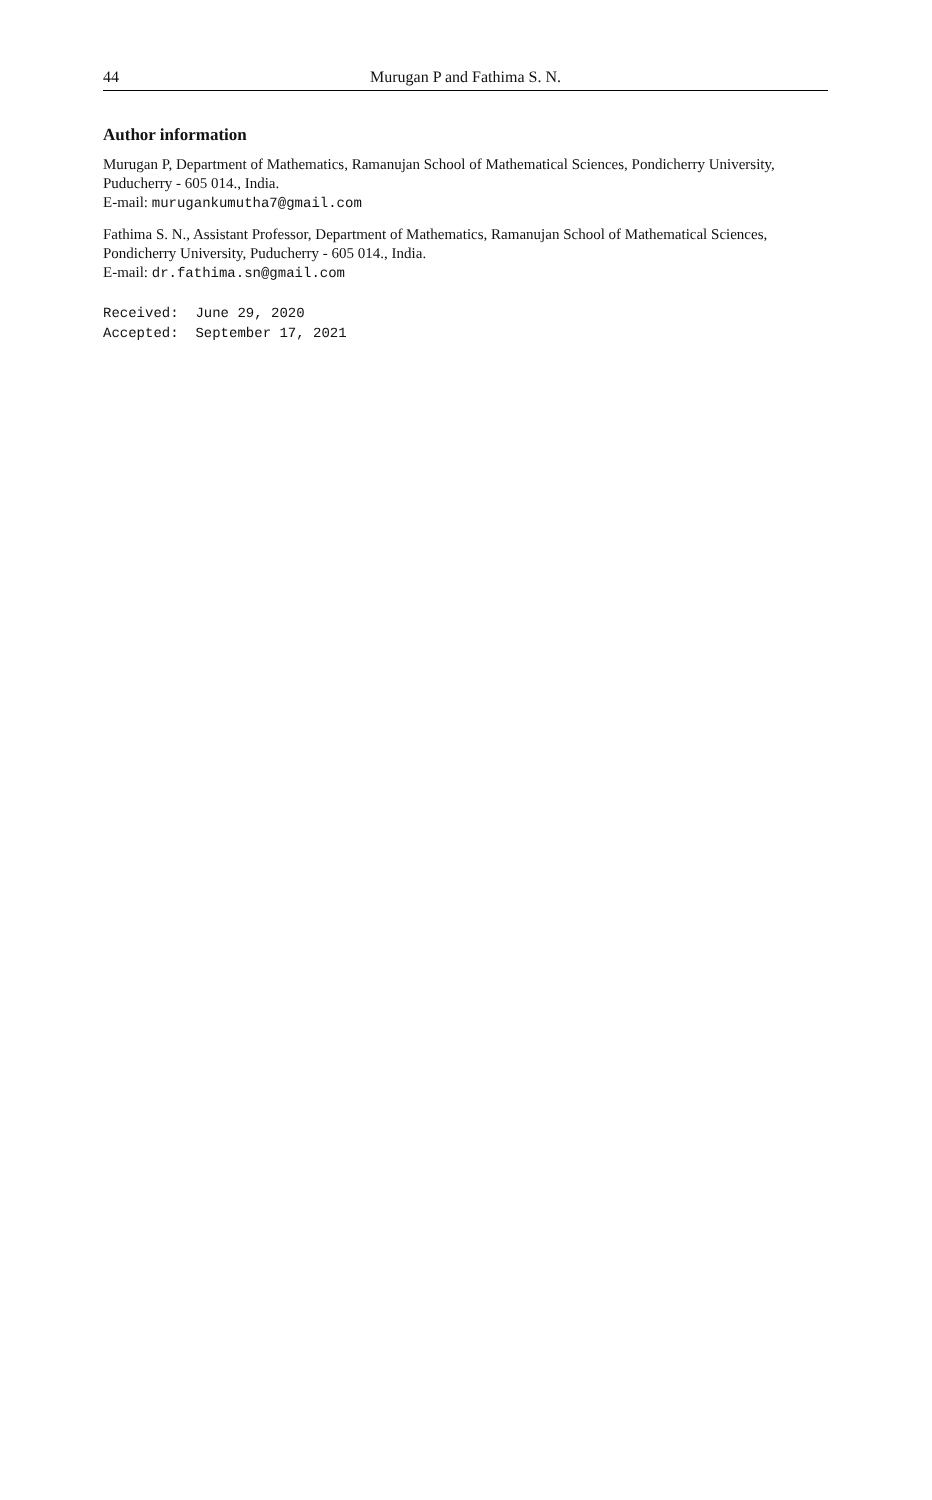44 Murugan P and Fathima S. N.
Author information
Murugan P, Department of Mathematics, Ramanujan School of Mathematical Sciences, Pondicherry University, Puducherry - 605 014., India.
E-mail: murugankumutha7@gmail.com
Fathima S. N., Assistant Professor, Department of Mathematics, Ramanujan School of Mathematical Sciences, Pondicherry University, Puducherry - 605 014., India.
E-mail: dr.fathima.sn@gmail.com
Received: June 29, 2020 Accepted: September 17, 2021